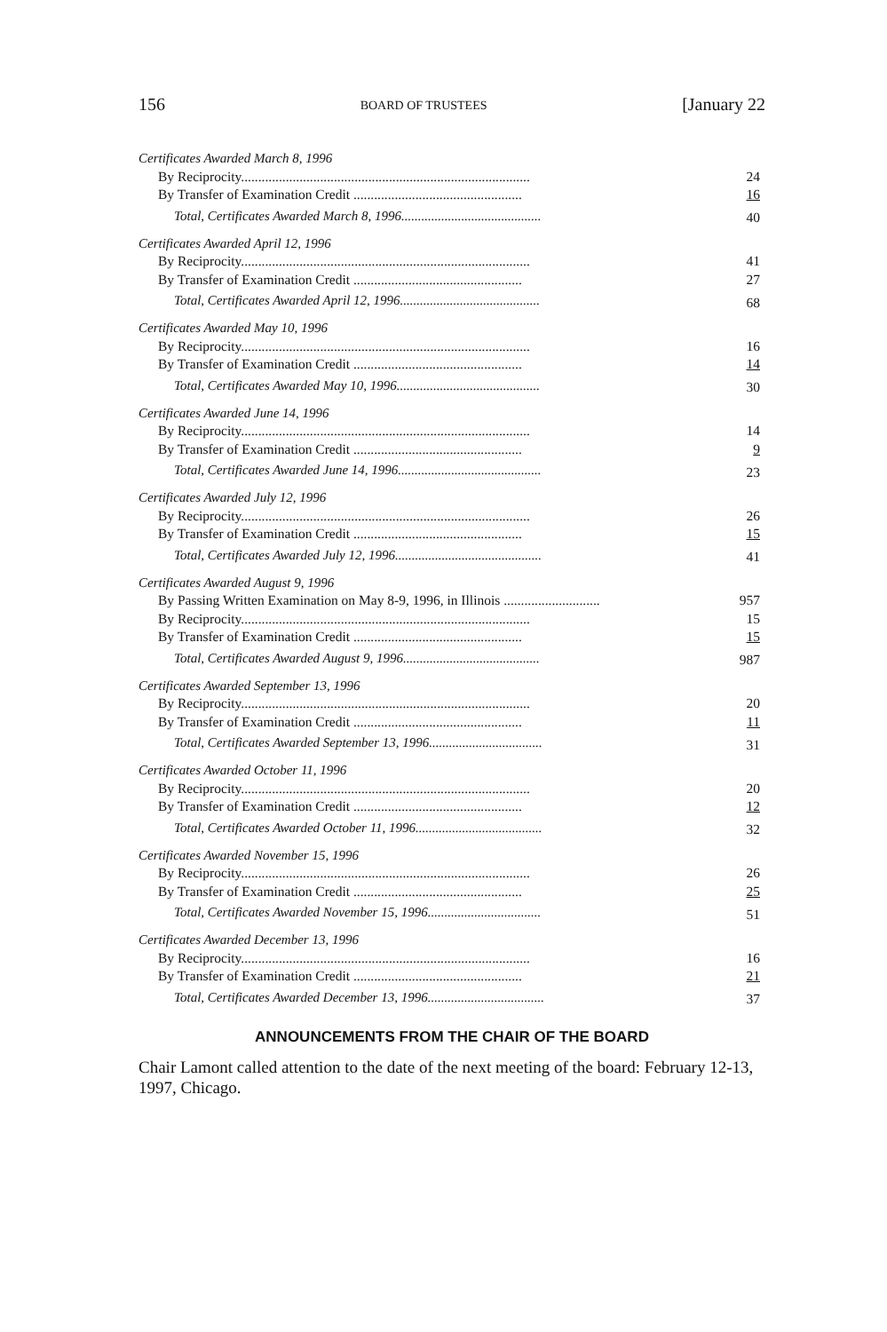156 BOARD OF TRUSTEES [January 22
| Certificates Awarded March 8, 1996 | |
| By Reciprocity.................................................................................... | 24 |
| By Transfer of Examination Credit ................................................. | 16 |
| Total, Certificates Awarded March 8, 1996.......................................... | 40 |
| Certificates Awarded April 12, 1996 | |
| By Reciprocity.................................................................................... | 41 |
| By Transfer of Examination Credit ................................................. | 27 |
| Total, Certificates Awarded April 12, 1996.......................................... | 68 |
| Certificates Awarded May 10, 1996 | |
| By Reciprocity.................................................................................... | 16 |
| By Transfer of Examination Credit ................................................. | 14 |
| Total, Certificates Awarded May 10, 1996........................................... | 30 |
| Certificates Awarded June 14, 1996 | |
| By Reciprocity.................................................................................... | 14 |
| By Transfer of Examination Credit ................................................. | 9 |
| Total, Certificates Awarded June 14, 1996........................................... | 23 |
| Certificates Awarded July 12, 1996 | |
| By Reciprocity.................................................................................... | 26 |
| By Transfer of Examination Credit ................................................. | 15 |
| Total, Certificates Awarded July 12, 1996............................................ | 41 |
| Certificates Awarded August 9, 1996 | |
| By Passing Written Examination on May 8-9, 1996, in Illinois ............................ | 957 |
| By Reciprocity.................................................................................... | 15 |
| By Transfer of Examination Credit ................................................. | 15 |
| Total, Certificates Awarded August 9, 1996......................................... | 987 |
| Certificates Awarded September 13, 1996 | |
| By Reciprocity.................................................................................... | 20 |
| By Transfer of Examination Credit ................................................. | 11 |
| Total, Certificates Awarded September 13, 1996.................................. | 31 |
| Certificates Awarded October 11, 1996 | |
| By Reciprocity.................................................................................... | 20 |
| By Transfer of Examination Credit ................................................. | 12 |
| Total, Certificates Awarded October 11, 1996...................................... | 32 |
| Certificates Awarded November 15, 1996 | |
| By Reciprocity.................................................................................... | 26 |
| By Transfer of Examination Credit ................................................. | 25 |
| Total, Certificates Awarded November 15, 1996.................................. | 51 |
| Certificates Awarded December 13, 1996 | |
| By Reciprocity.................................................................................... | 16 |
| By Transfer of Examination Credit ................................................. | 21 |
| Total, Certificates Awarded December 13, 1996................................... | 37 |
ANNOUNCEMENTS FROM THE CHAIR OF THE BOARD
Chair Lamont called attention to the date of the next meeting of the board: February 12-13, 1997, Chicago.